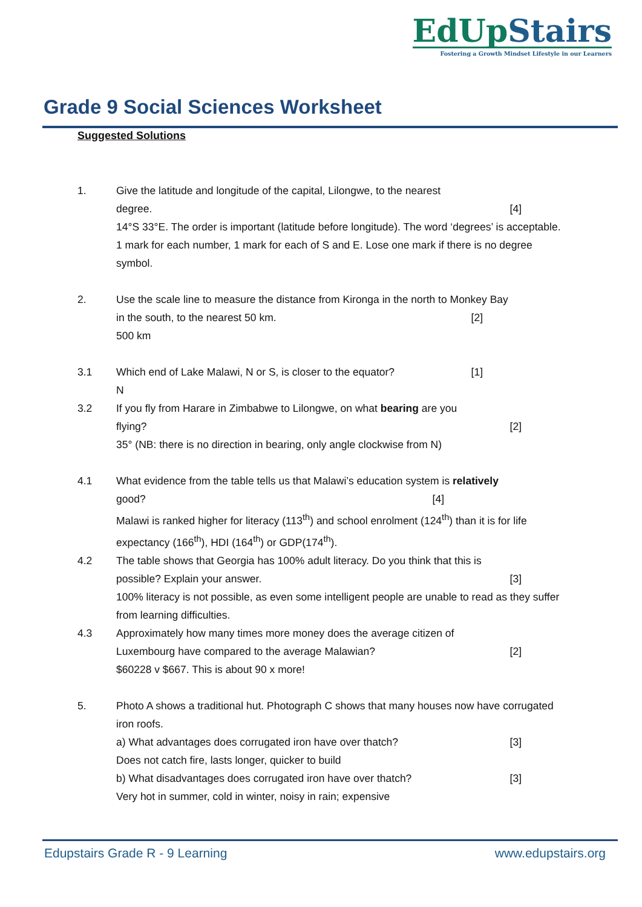EdUpStairs
Fostering a Growth Mindset Lifestyle in our Learners
Grade 9 Social Sciences Worksheet
Suggested Solutions
1. Give the latitude and longitude of the capital, Lilongwe, to the nearest
degree. [4]
14°S 33°E. The order is important (latitude before longitude). The word ‘degrees’ is acceptable. 1 mark for each number, 1 mark for each of S and E. Lose one mark if there is no degree symbol.
2. Use the scale line to measure the distance from Kironga in the north to Monkey Bay
in the south, to the nearest 50 km. [2]
500 km
3.1 Which end of Lake Malawi, N or S, is closer to the equator? [1]
N
3.2 If you fly from Harare in Zimbabwe to Lilongwe, on what bearing are you
flying? [2]
35° (NB: there is no direction in bearing, only angle clockwise from N)
4.1 What evidence from the table tells us that Malawi’s education system is relatively
good? [4]
Malawi is ranked higher for literacy (113<sup>th</sup>) and school enrolment (124<sup>th</sup>) than it is for life expectancy (166<sup>th</sup>), HDI (164<sup>th</sup>) or GDP(174<sup>th</sup>).
4.2 The table shows that Georgia has 100% adult literacy. Do you think that this is
possible? Explain your answer. [3]
100% literacy is not possible, as even some intelligent people are unable to read as they suffer from learning difficulties.
4.3 Approximately how many times more money does the average citizen of
Luxembourg have compared to the average Malawian? [2]
$60228 v $667. This is about 90 x more!
5. Photo A shows a traditional hut. Photograph C shows that many houses now have corrugated iron roofs.
a) What advantages does corrugated iron have over thatch? [3]
Does not catch fire, lasts longer, quicker to build
b) What disadvantages does corrugated iron have over thatch? [3]
Very hot in summer, cold in winter, noisy in rain; expensive
Edupstairs Grade R - 9 Learning www.edupstairs.org